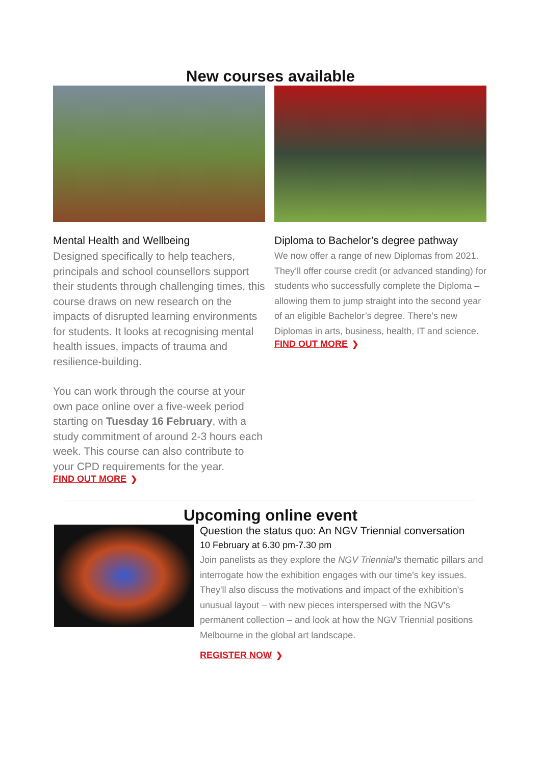New courses available
Mental Health and Wellbeing
Designed specifically to help teachers, principals and school counsellors support their students through challenging times, this course draws on new research on the impacts of disrupted learning environments for students. It looks at recognising mental health issues, impacts of trauma and resilience-building.
You can work through the course at your own pace online over a five-week period starting on Tuesday 16 February, with a study commitment of around 2-3 hours each week. This course can also contribute to your CPD requirements for the year.
FIND OUT MORE ❯
Diploma to Bachelor’s degree pathway
We now offer a range of new Diplomas from 2021. They’ll offer course credit (or advanced standing) for students who successfully complete the Diploma – allowing them to jump straight into the second year of an eligible Bachelor’s degree. There’s new Diplomas in arts, business, health, IT and science.
FIND OUT MORE ❯
Upcoming online event
Question the status quo: An NGV Triennial conversation
10 February at 6.30 pm-7.30 pm
Join panelists as they explore the NGV Triennial's thematic pillars and interrogate how the exhibition engages with our time's key issues. They'll also discuss the motivations and impact of the exhibition's unusual layout – with new pieces interspersed with the NGV's permanent collection – and look at how the NGV Triennial positions Melbourne in the global art landscape.
REGISTER NOW ❯